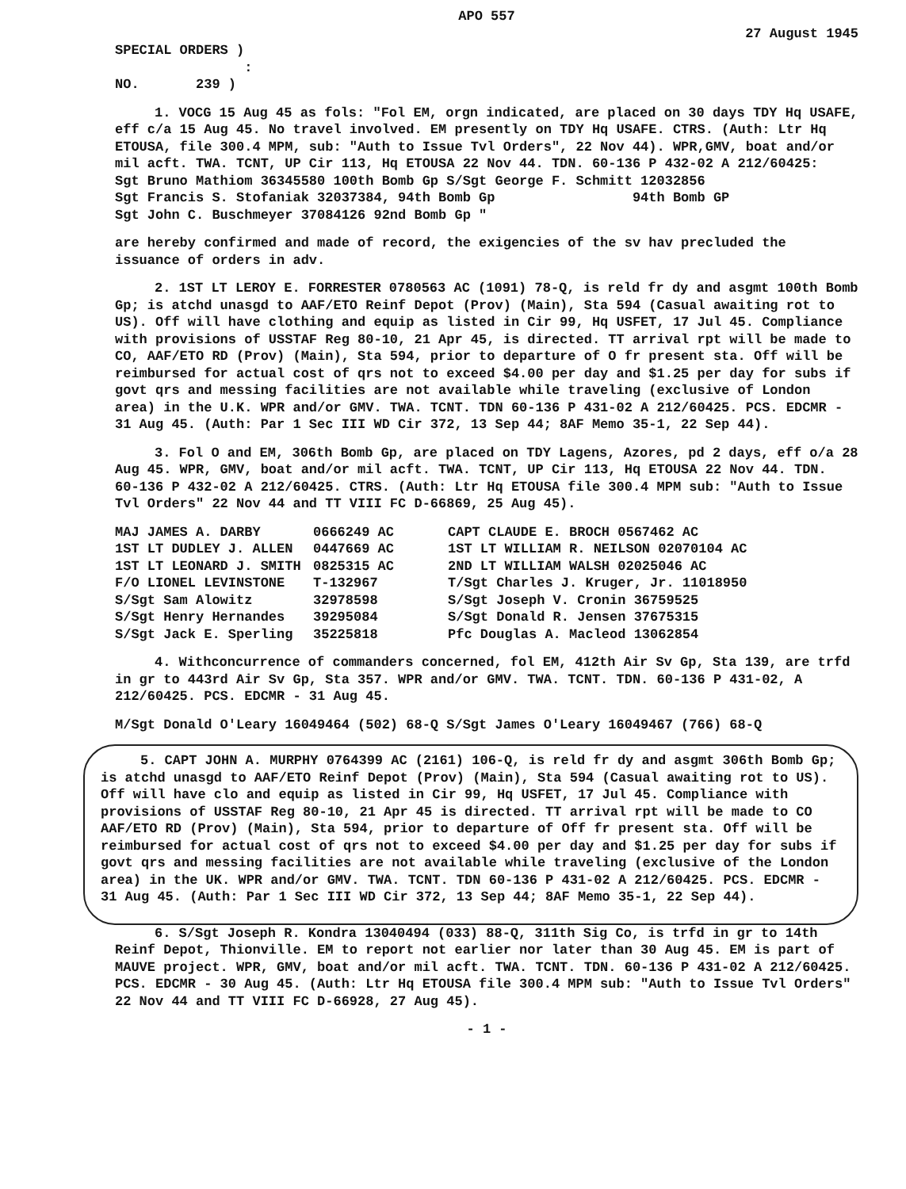APO 557
27 August 1945
SPECIAL ORDERS )
:
NO. 239 )
1. VOCG 15 Aug 45 as fols: "Fol EM, orgn indicated, are placed on 30 days TDY Hq USAFE, eff c/a 15 Aug 45. No travel involved. EM presently on TDY Hq USAFE. CTRS. (Auth: Ltr Hq ETOUSA, file 300.4 MPM, sub: "Auth to Issue Tvl Orders", 22 Nov 44). WPR,GMV, boat and/or mil acft. TWA. TCNT, UP Cir 113, Hq ETOUSA 22 Nov 44. TDN. 60-136 P 432-02 A 212/60425:
Sgt Bruno Mathiom 36345580 100th Bomb Gp S/Sgt George F. Schmitt 12032856
Sgt Francis S. Stofaniak 32037384, 94th Bomb Gp 94th Bomb GP
Sgt John C. Buschmeyer 37084126 92nd Bomb Gp "
are hereby confirmed and made of record, the exigencies of the sv hav precluded the issuance of orders in adv.
2. 1ST LT LEROY E. FORRESTER 0780563 AC (1091) 78-Q, is reld fr dy and asgmt 100th Bomb Gp; is atchd unasgd to AAF/ETO Reinf Depot (Prov) (Main), Sta 594 (Casual awaiting rot to US). Off will have clothing and equip as listed in Cir 99, Hq USFET, 17 Jul 45. Compliance with provisions of USSTAF Reg 80-10, 21 Apr 45, is directed. TT arrival rpt will be made to CO, AAF/ETO RD (Prov) (Main), Sta 594, prior to departure of O fr present sta. Off will be reimbursed for actual cost of qrs not to exceed $4.00 per day and $1.25 per day for subs if govt qrs and messing facilities are not available while traveling (exclusive of London area) in the U.K. WPR and/or GMV. TWA. TCNT. TDN 60-136 P 431-02 A 212/60425. PCS. EDCMR - 31 Aug 45. (Auth: Par 1 Sec III WD Cir 372, 13 Sep 44; 8AF Memo 35-1, 22 Sep 44).
3. Fol O and EM, 306th Bomb Gp, are placed on TDY Lagens, Azores, pd 2 days, eff o/a 28 Aug 45. WPR, GMV, boat and/or mil acft. TWA. TCNT, UP Cir 113, Hq ETOUSA 22 Nov 44. TDN. 60-136 P 432-02 A 212/60425. CTRS. (Auth: Ltr Hq ETOUSA file 300.4 MPM sub: "Auth to Issue Tvl Orders" 22 Nov 44 and TT VIII FC D-66869, 25 Aug 45).
MAJ JAMES A. DARBY 0666249 AC CAPT CLAUDE E. BROCH 0567462 AC 1ST LT DUDLEY J. ALLEN 0447669 AC 1ST LT WILLIAM R. NEILSON 02070104 AC 1ST LT LEONARD J. SMITH 0825315 AC 2ND LT WILLIAM WALSH 02025046 AC F/O LIONEL LEVINSTONE T-132967 T/Sgt Charles J. Kruger, Jr. 11018950 S/Sgt Sam Alowitz 32978598 S/Sgt Joseph V. Cronin 36759525 S/Sgt Henry Hernandes 39295084 S/Sgt Donald R. Jensen 37675315 S/Sgt Jack E. Sperling 35225818 Pfc Douglas A. Macleod 13062854
4. Withconcurrence of commanders concerned, fol EM, 412th Air Sv Gp, Sta 139, are trfd in gr to 443rd Air Sv Gp, Sta 357. WPR and/or GMV. TWA. TCNT. TDN. 60-136 P 431-02, A 212/60425. PCS. EDCMR - 31 Aug 45.
M/Sgt Donald O'Leary 16049464 (502) 68-Q S/Sgt James O'Leary 16049467 (766) 68-Q
5. CAPT JOHN A. MURPHY 0764399 AC (2161) 106-Q, is reld fr dy and asgmt 306th Bomb Gp; is atchd unasgd to AAF/ETO Reinf Depot (Prov) (Main), Sta 594 (Casual awaiting rot to US). Off will have clo and equip as listed in Cir 99, Hq USFET, 17 Jul 45. Compliance with provisions of USSTAF Reg 80-10, 21 Apr 45 is directed. TT arrival rpt will be made to CO AAF/ETO RD (Prov) (Main), Sta 594, prior to departure of Off fr present sta. Off will be reimbursed for actual cost of qrs not to exceed $4.00 per day and $1.25 per day for subs if govt qrs and messing facilities are not available while traveling (exclusive of the London area) in the UK. WPR and/or GMV. TWA. TCNT. TDN 60-136 P 431-02 A 212/60425. PCS. EDCMR - 31 Aug 45. (Auth: Par 1 Sec III WD Cir 372, 13 Sep 44; 8AF Memo 35-1, 22 Sep 44).
6. S/Sgt Joseph R. Kondra 13040494 (033) 88-Q, 311th Sig Co, is trfd in gr to 14th Reinf Depot, Thionville. EM to report not earlier nor later than 30 Aug 45. EM is part of MAUVE project. WPR, GMV, boat and/or mil acft. TWA. TCNT. TDN. 60-136 P 431-02 A 212/60425. PCS. EDCMR - 30 Aug 45. (Auth: Ltr Hq ETOUSA file 300.4 MPM sub: "Auth to Issue Tvl Orders" 22 Nov 44 and TT VIII FC D-66928, 27 Aug 45).
- 1 -